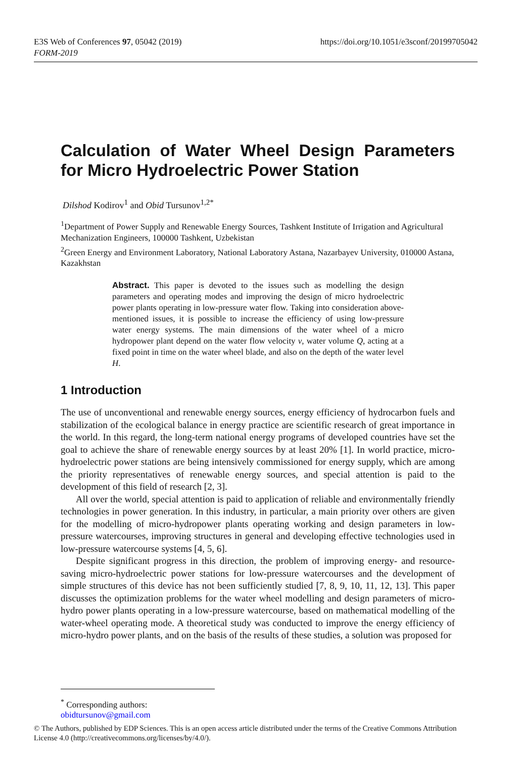E3S Web of Conferences 97, 05042 (2019)
FORM-2019
https://doi.org/10.1051/e3sconf/20199705042
Calculation of Water Wheel Design Parameters for Micro Hydroelectric Power Station
Dilshod Kodirov<sup>1</sup> and Obid Tursunov<sup>1,2*</sup>
<sup>1</sup> Department of Power Supply and Renewable Energy Sources, Tashkent Institute of Irrigation and Agricultural Mechanization Engineers, 100000 Tashkent, Uzbekistan
<sup>2</sup> Green Energy and Environment Laboratory, National Laboratory Astana, Nazarbayev University, 010000 Astana, Kazakhstan
Abstract. This paper is devoted to the issues such as modelling the design parameters and operating modes and improving the design of micro hydroelectric power plants operating in low-pressure water flow. Taking into consideration above-mentioned issues, it is possible to increase the efficiency of using low-pressure water energy systems. The main dimensions of the water wheel of a micro hydropower plant depend on the water flow velocity v, water volume Q, acting at a fixed point in time on the water wheel blade, and also on the depth of the water level H.
1 Introduction
The use of unconventional and renewable energy sources, energy efficiency of hydrocarbon fuels and stabilization of the ecological balance in energy practice are scientific research of great importance in the world. In this regard, the long-term national energy programs of developed countries have set the goal to achieve the share of renewable energy sources by at least 20% [1]. In world practice, micro-hydroelectric power stations are being intensively commissioned for energy supply, which are among the priority representatives of renewable energy sources, and special attention is paid to the development of this field of research [2, 3].
All over the world, special attention is paid to application of reliable and environmentally friendly technologies in power generation. In this industry, in particular, a main priority over others are given for the modelling of micro-hydropower plants operating working and design parameters in low-pressure watercourses, improving structures in general and developing effective technologies used in low-pressure watercourse systems [4, 5, 6].
Despite significant progress in this direction, the problem of improving energy- and resource-saving micro-hydroelectric power stations for low-pressure watercourses and the development of simple structures of this device has not been sufficiently studied [7, 8, 9, 10, 11, 12, 13]. This paper discusses the optimization problems for the water wheel modelling and design parameters of micro-hydro power plants operating in a low-pressure watercourse, based on mathematical modelling of the water-wheel operating mode. A theoretical study was conducted to improve the energy efficiency of micro-hydro power plants, and on the basis of the results of these studies, a solution was proposed for
<sup>*</sup> Corresponding authors: obidtursunov@gmail.com
© The Authors, published by EDP Sciences. This is an open access article distributed under the terms of the Creative Commons Attribution License 4.0 (http://creativecommons.org/licenses/by/4.0/).